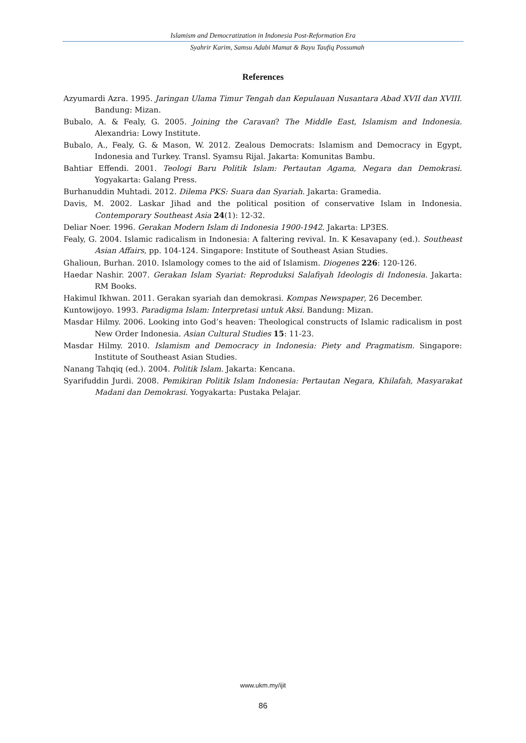Islamism and Democratization in Indonesia Post-Reformation Era
Syahrir Karim, Samsu Adabi Mamat & Bayu Taufiq Possumah
References
Azyumardi Azra. 1995. Jaringan Ulama Timur Tengah dan Kepulauan Nusantara Abad XVII dan XVIII. Bandung: Mizan.
Bubalo, A. & Fealy, G. 2005. Joining the Caravan? The Middle East, Islamism and Indonesia. Alexandria: Lowy Institute.
Bubalo, A., Fealy, G. & Mason, W. 2012. Zealous Democrats: Islamism and Democracy in Egypt, Indonesia and Turkey. Transl. Syamsu Rijal. Jakarta: Komunitas Bambu.
Bahtiar Effendi. 2001. Teologi Baru Politik Islam: Pertautan Agama, Negara dan Demokrasi. Yogyakarta: Galang Press.
Burhanuddin Muhtadi. 2012. Dilema PKS: Suara dan Syariah. Jakarta: Gramedia.
Davis, M. 2002. Laskar Jihad and the political position of conservative Islam in Indonesia. Contemporary Southeast Asia 24(1): 12-32.
Deliar Noer. 1996. Gerakan Modern Islam di Indonesia 1900-1942. Jakarta: LP3ES.
Fealy, G. 2004. Islamic radicalism in Indonesia: A faltering revival. In. K Kesavapany (ed.). Southeast Asian Affairs, pp. 104-124. Singapore: Institute of Southeast Asian Studies.
Ghalioun, Burhan. 2010. Islamology comes to the aid of Islamism. Diogenes 226: 120-126.
Haedar Nashir. 2007. Gerakan Islam Syariat: Reproduksi Salafiyah Ideologis di Indonesia. Jakarta: RM Books.
Hakimul Ikhwan. 2011. Gerakan syariah dan demokrasi. Kompas Newspaper, 26 December.
Kuntowijoyo. 1993. Paradigma Islam: Interpretasi untuk Aksi. Bandung: Mizan.
Masdar Hilmy. 2006. Looking into God’s heaven: Theological constructs of Islamic radicalism in post New Order Indonesia. Asian Cultural Studies 15: 11-23.
Masdar Hilmy. 2010. Islamism and Democracy in Indonesia: Piety and Pragmatism. Singapore: Institute of Southeast Asian Studies.
Nanang Tahqiq (ed.). 2004. Politik Islam. Jakarta: Kencana.
Syarifuddin Jurdi. 2008. Pemikiran Politik Islam Indonesia: Pertautan Negara, Khilafah, Masyarakat Madani dan Demokrasi. Yogyakarta: Pustaka Pelajar.
www.ukm.my/ijit
86